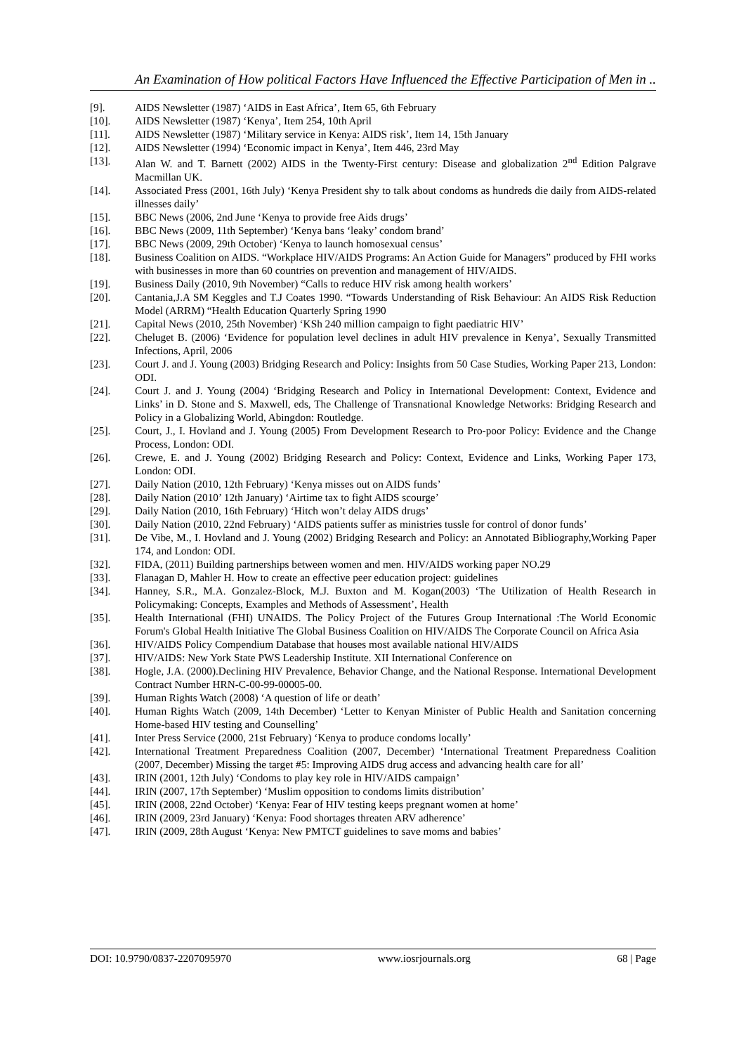An Examination of How political Factors Have Influenced the Effective Participation of Men in ..
[9]. AIDS Newsletter (1987) ‘AIDS in East Africa’, Item 65, 6th February
[10]. AIDS Newsletter (1987) ‘Kenya’, Item 254, 10th April
[11]. AIDS Newsletter (1987) ‘Military service in Kenya: AIDS risk’, Item 14, 15th January
[12]. AIDS Newsletter (1994) ‘Economic impact in Kenya’, Item 446, 23rd May
[13]. Alan W. and T. Barnett (2002) AIDS in the Twenty-First century: Disease and globalization 2<sup>nd</sup> Edition Palgrave Macmillan UK.
[14]. Associated Press (2001, 16th July) ‘Kenya President shy to talk about condoms as hundreds die daily from AIDS-related illnesses daily’
[15]. BBC News (2006, 2nd June ‘Kenya to provide free Aids drugs’
[16]. BBC News (2009, 11th September) ‘Kenya bans ‘leaky’ condom brand’
[17]. BBC News (2009, 29th October) ‘Kenya to launch homosexual census’
[18]. Business Coalition on AIDS. “Workplace HIV/AIDS Programs: An Action Guide for Managers” produced by FHI works with businesses in more than 60 countries on prevention and management of HIV/AIDS.
[19]. Business Daily (2010, 9th November) “Calls to reduce HIV risk among health workers’
[20]. Cantania,J.A SM Keggles and T.J Coates 1990. “Towards Understanding of Risk Behaviour: An AIDS Risk Reduction Model (ARRM) “Health Education Quarterly Spring 1990
[21]. Capital News (2010, 25th November) ‘KSh 240 million campaign to fight paediatric HIV’
[22]. Cheluget B. (2006) ‘Evidence for population level declines in adult HIV prevalence in Kenya’, Sexually Transmitted Infections, April, 2006
[23]. Court J. and J. Young (2003) Bridging Research and Policy: Insights from 50 Case Studies, Working Paper 213, London: ODI.
[24]. Court J. and J. Young (2004) ‘Bridging Research and Policy in International Development: Context, Evidence and Links’ in D. Stone and S. Maxwell, eds, The Challenge of Transnational Knowledge Networks: Bridging Research and Policy in a Globalizing World, Abingdon: Routledge.
[25]. Court, J., I. Hovland and J. Young (2005) From Development Research to Pro-poor Policy: Evidence and the Change Process, London: ODI.
[26]. Crewe, E. and J. Young (2002) Bridging Research and Policy: Context, Evidence and Links, Working Paper 173, London: ODI.
[27]. Daily Nation (2010, 12th February) ‘Kenya misses out on AIDS funds’
[28]. Daily Nation (2010’ 12th January) ‘Airtime tax to fight AIDS scourge’
[29]. Daily Nation (2010, 16th February) ‘Hitch won’t delay AIDS drugs’
[30]. Daily Nation (2010, 22nd February) ‘AIDS patients suffer as ministries tussle for control of donor funds’
[31]. De Vibe, M., I. Hovland and J. Young (2002) Bridging Research and Policy: an Annotated Bibliography,Working Paper 174, and London: ODI.
[32]. FIDA, (2011) Building partnerships between women and men. HIV/AIDS working paper NO.29
[33]. Flanagan D, Mahler H. How to create an effective peer education project: guidelines
[34]. Hanney, S.R., M.A. Gonzalez-Block, M.J. Buxton and M. Kogan(2003) ‘The Utilization of Health Research in Policymaking: Concepts, Examples and Methods of Assessment’, Health
[35]. Health International (FHI) UNAIDS. The Policy Project of the Futures Group International :The World Economic Forum's Global Health Initiative The Global Business Coalition on HIV/AIDS The Corporate Council on Africa Asia
[36]. HIV/AIDS Policy Compendium Database that houses most available national HIV/AIDS
[37]. HIV/AIDS: New York State PWS Leadership Institute. XII International Conference on
[38]. Hogle, J.A. (2000).Declining HIV Prevalence, Behavior Change, and the National Response. International Development Contract Number HRN-C-00-99-00005-00.
[39]. Human Rights Watch (2008) ‘A question of life or death’
[40]. Human Rights Watch (2009, 14th December) ‘Letter to Kenyan Minister of Public Health and Sanitation concerning Home-based HIV testing and Counselling’
[41]. Inter Press Service (2000, 21st February) ‘Kenya to produce condoms locally’
[42]. International Treatment Preparedness Coalition (2007, December) ‘International Treatment Preparedness Coalition (2007, December) Missing the target #5: Improving AIDS drug access and advancing health care for all’
[43]. IRIN (2001, 12th July) ‘Condoms to play key role in HIV/AIDS campaign’
[44]. IRIN (2007, 17th September) ‘Muslim opposition to condoms limits distribution’
[45]. IRIN (2008, 22nd October) ‘Kenya: Fear of HIV testing keeps pregnant women at home’
[46]. IRIN (2009, 23rd January) ‘Kenya: Food shortages threaten ARV adherence’
[47]. IRIN (2009, 28th August ‘Kenya: New PMTCT guidelines to save moms and babies’
DOI: 10.9790/0837-2207095970 www.iosrjournals.org 68 | Page